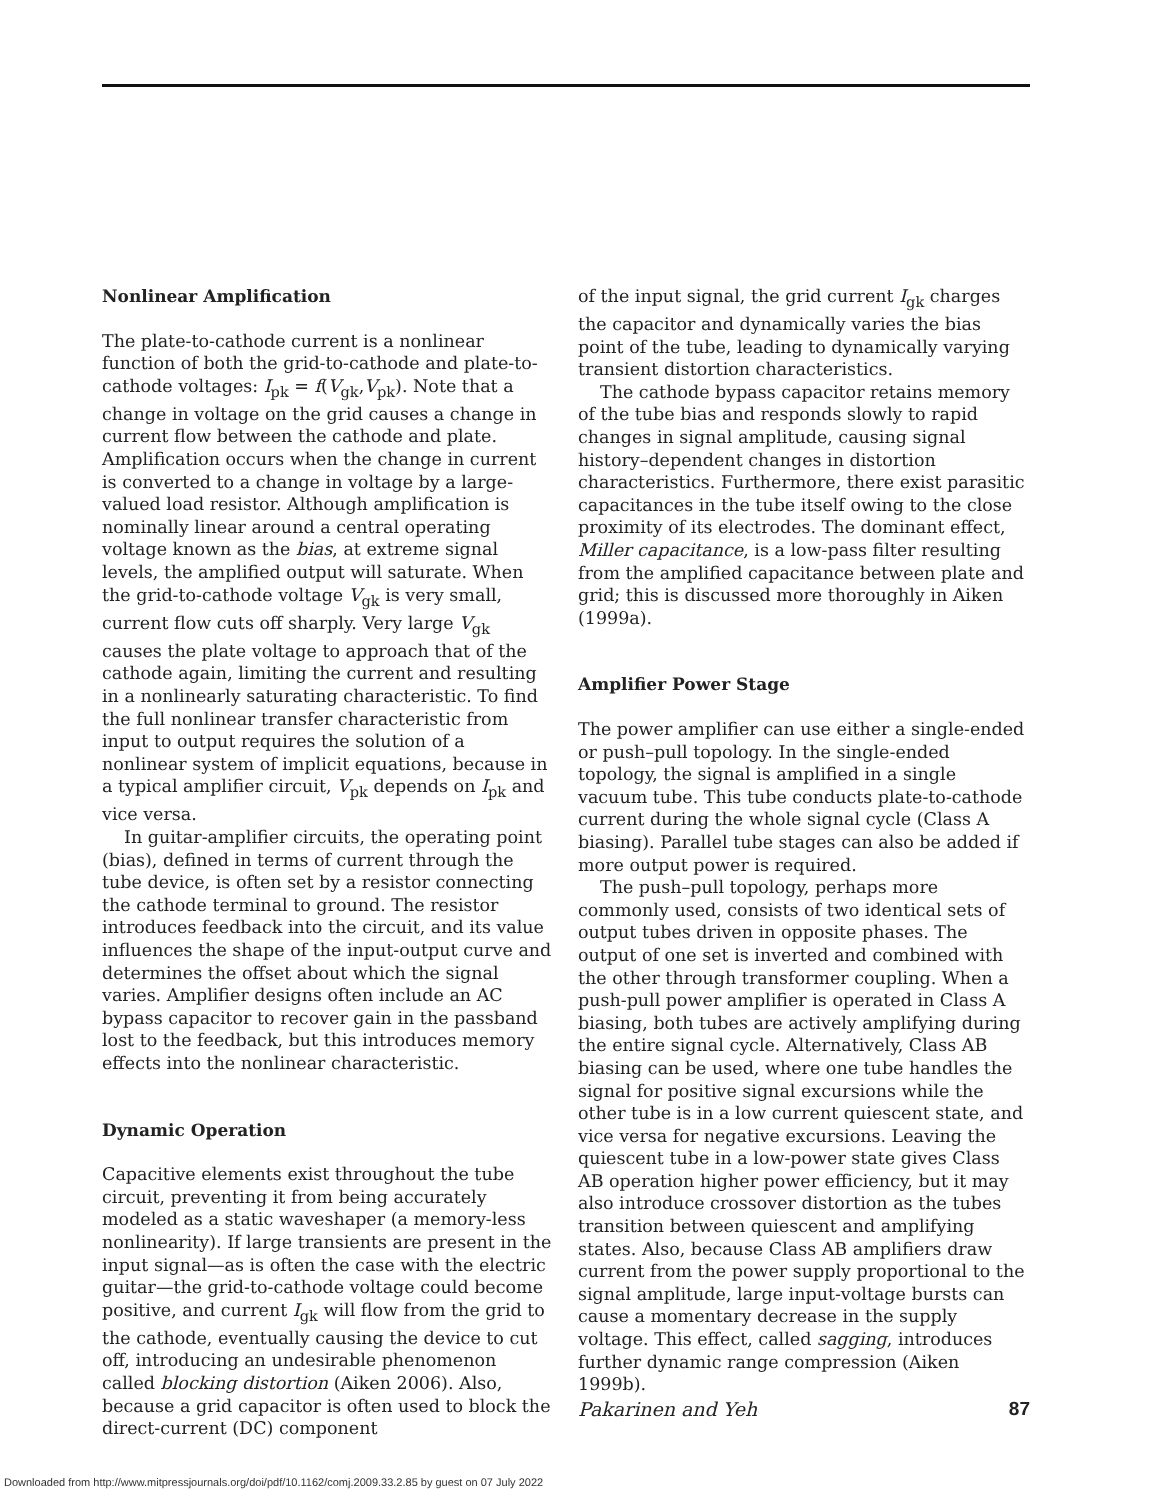Nonlinear Amplification
The plate-to-cathode current is a nonlinear function of both the grid-to-cathode and plate-to-cathode voltages: I<sub>pk</sub> = f(V<sub>gk</sub>,V<sub>pk</sub>). Note that a change in voltage on the grid causes a change in current flow between the cathode and plate. Amplification occurs when the change in current is converted to a change in voltage by a large-valued load resistor. Although amplification is nominally linear around a central operating voltage known as the bias, at extreme signal levels, the amplified output will saturate. When the grid-to-cathode voltage V<sub>gk</sub> is very small, current flow cuts off sharply. Very large V<sub>gk</sub> causes the plate voltage to approach that of the cathode again, limiting the current and resulting in a nonlinearly saturating characteristic. To find the full nonlinear transfer characteristic from input to output requires the solution of a nonlinear system of implicit equations, because in a typical amplifier circuit, V<sub>pk</sub> depends on I<sub>pk</sub> and vice versa.
In guitar-amplifier circuits, the operating point (bias), defined in terms of current through the tube device, is often set by a resistor connecting the cathode terminal to ground. The resistor introduces feedback into the circuit, and its value influences the shape of the input-output curve and determines the offset about which the signal varies. Amplifier designs often include an AC bypass capacitor to recover gain in the passband lost to the feedback, but this introduces memory effects into the nonlinear characteristic.
Dynamic Operation
Capacitive elements exist throughout the tube circuit, preventing it from being accurately modeled as a static waveshaper (a memory-less nonlinearity). If large transients are present in the input signal—as is often the case with the electric guitar—the grid-to-cathode voltage could become positive, and current I<sub>gk</sub> will flow from the grid to the cathode, eventually causing the device to cut off, introducing an undesirable phenomenon called blocking distortion (Aiken 2006). Also, because a grid capacitor is often used to block the direct-current (DC) component
of the input signal, the grid current I<sub>gk</sub> charges the capacitor and dynamically varies the bias point of the tube, leading to dynamically varying transient distortion characteristics.
The cathode bypass capacitor retains memory of the tube bias and responds slowly to rapid changes in signal amplitude, causing signal history–dependent changes in distortion characteristics. Furthermore, there exist parasitic capacitances in the tube itself owing to the close proximity of its electrodes. The dominant effect, Miller capacitance, is a low-pass filter resulting from the amplified capacitance between plate and grid; this is discussed more thoroughly in Aiken (1999a).
Amplifier Power Stage
The power amplifier can use either a single-ended or push–pull topology. In the single-ended topology, the signal is amplified in a single vacuum tube. This tube conducts plate-to-cathode current during the whole signal cycle (Class A biasing). Parallel tube stages can also be added if more output power is required.
The push–pull topology, perhaps more commonly used, consists of two identical sets of output tubes driven in opposite phases. The output of one set is inverted and combined with the other through transformer coupling. When a push-pull power amplifier is operated in Class A biasing, both tubes are actively amplifying during the entire signal cycle. Alternatively, Class AB biasing can be used, where one tube handles the signal for positive signal excursions while the other tube is in a low current quiescent state, and vice versa for negative excursions. Leaving the quiescent tube in a low-power state gives Class AB operation higher power efficiency, but it may also introduce crossover distortion as the tubes transition between quiescent and amplifying states. Also, because Class AB amplifiers draw current from the power supply proportional to the signal amplitude, large input-voltage bursts can cause a momentary decrease in the supply voltage. This effect, called sagging, introduces further dynamic range compression (Aiken 1999b).
Pakarinen and Yeh 87
Downloaded from http://www.mitpressjournals.org/doi/pdf/10.1162/comj.2009.33.2.85 by guest on 07 July 2022